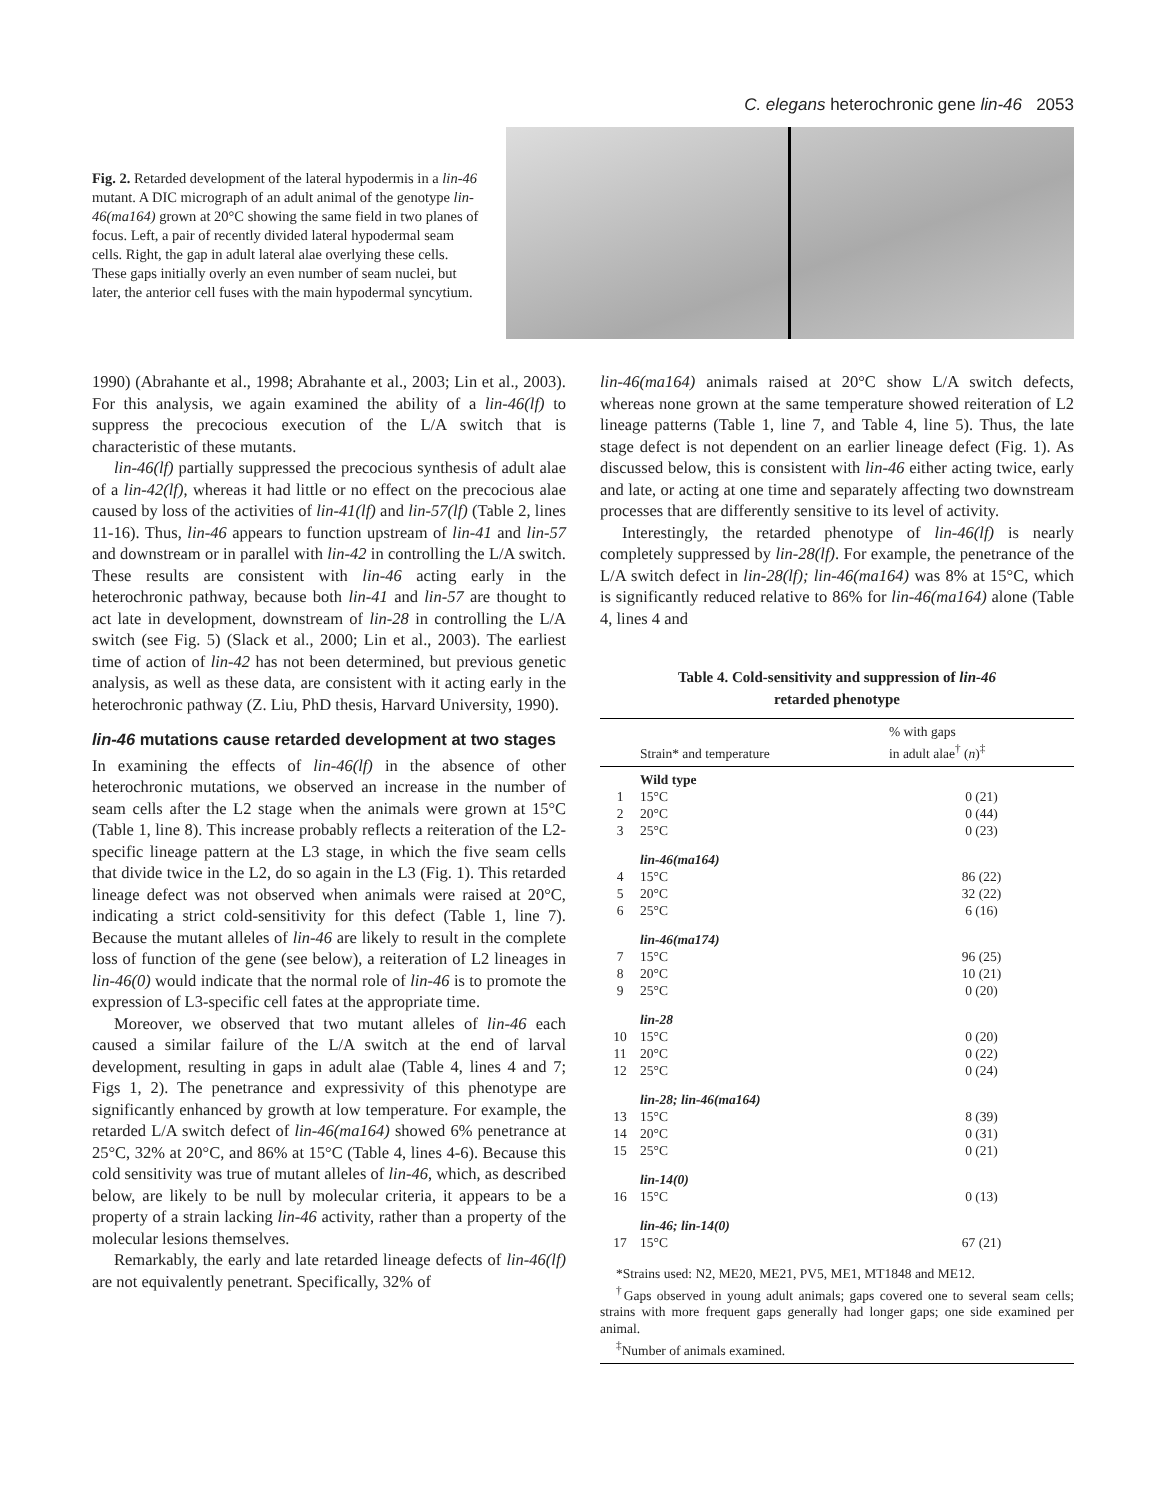C. elegans heterochronic gene lin-46 2053
Fig. 2. Retarded development of the lateral hypodermis in a lin-46 mutant. A DIC micrograph of an adult animal of the genotype lin-46(ma164) grown at 20°C showing the same field in two planes of focus. Left, a pair of recently divided lateral hypodermal seam cells. Right, the gap in adult lateral alae overlying these cells. These gaps initially overly an even number of seam nuclei, but later, the anterior cell fuses with the main hypodermal syncytium.
1990) (Abrahante et al., 1998; Abrahante et al., 2003; Lin et al., 2003). For this analysis, we again examined the ability of a lin-46(lf) to suppress the precocious execution of the L/A switch that is characteristic of these mutants.
lin-46(lf) partially suppressed the precocious synthesis of adult alae of a lin-42(lf), whereas it had little or no effect on the precocious alae caused by loss of the activities of lin-41(lf) and lin-57(lf) (Table 2, lines 11-16). Thus, lin-46 appears to function upstream of lin-41 and lin-57 and downstream or in parallel with lin-42 in controlling the L/A switch. These results are consistent with lin-46 acting early in the heterochronic pathway, because both lin-41 and lin-57 are thought to act late in development, downstream of lin-28 in controlling the L/A switch (see Fig. 5) (Slack et al., 2000; Lin et al., 2003). The earliest time of action of lin-42 has not been determined, but previous genetic analysis, as well as these data, are consistent with it acting early in the heterochronic pathway (Z. Liu, PhD thesis, Harvard University, 1990).
lin-46 mutations cause retarded development at two stages
In examining the effects of lin-46(lf) in the absence of other heterochronic mutations, we observed an increase in the number of seam cells after the L2 stage when the animals were grown at 15°C (Table 1, line 8). This increase probably reflects a reiteration of the L2-specific lineage pattern at the L3 stage, in which the five seam cells that divide twice in the L2, do so again in the L3 (Fig. 1). This retarded lineage defect was not observed when animals were raised at 20°C, indicating a strict cold-sensitivity for this defect (Table 1, line 7). Because the mutant alleles of lin-46 are likely to result in the complete loss of function of the gene (see below), a reiteration of L2 lineages in lin-46(0) would indicate that the normal role of lin-46 is to promote the expression of L3-specific cell fates at the appropriate time.
Moreover, we observed that two mutant alleles of lin-46 each caused a similar failure of the L/A switch at the end of larval development, resulting in gaps in adult alae (Table 4, lines 4 and 7; Figs 1, 2). The penetrance and expressivity of this phenotype are significantly enhanced by growth at low temperature. For example, the retarded L/A switch defect of lin-46(ma164) showed 6% penetrance at 25°C, 32% at 20°C, and 86% at 15°C (Table 4, lines 4-6). Because this cold sensitivity was true of mutant alleles of lin-46, which, as described below, are likely to be null by molecular criteria, it appears to be a property of a strain lacking lin-46 activity, rather than a property of the molecular lesions themselves.
Remarkably, the early and late retarded lineage defects of lin-46(lf) are not equivalently penetrant. Specifically, 32% of
lin-46(ma164) animals raised at 20°C show L/A switch defects, whereas none grown at the same temperature showed reiteration of L2 lineage patterns (Table 1, line 7, and Table 4, line 5). Thus, the late stage defect is not dependent on an earlier lineage defect (Fig. 1). As discussed below, this is consistent with lin-46 either acting twice, early and late, or acting at one time and separately affecting two downstream processes that are differently sensitive to its level of activity.
Interestingly, the retarded phenotype of lin-46(lf) is nearly completely suppressed by lin-28(lf). For example, the penetrance of the L/A switch defect in lin-28(lf); lin-46(ma164) was 8% at 15°C, which is significantly reduced relative to 86% for lin-46(ma164) alone (Table 4, lines 4 and
Table 4. Cold-sensitivity and suppression of lin-46
retarded phenotype
| | Strain* and temperature | % with gaps in adult alae<sup>†</sup> ( n )<sup>‡</sup> |
| --- | --- | --- |
| | Wild type | |
| 1 | 15°C | 0 (21) |
| 2 | 20°C | 0 (44) |
| 3 | 25°C | 0 (23) |
| | lin-46(ma164) | |
| 4 | 15°C | 86 (22) |
| 5 | 20°C | 32 (22) |
| 6 | 25°C | 6 (16) |
| | lin-46(ma174) | |
| 7 | 15°C | 96 (25) |
| 8 | 20°C | 10 (21) |
| 9 | 25°C | 0 (20) |
| | lin-28 | |
| 10 | 15°C | 0 (20) |
| 11 | 20°C | 0 (22) |
| 12 | 25°C | 0 (24) |
| | lin-28; lin-46(ma164) | |
| 13 | 15°C | 8 (39) |
| 14 | 20°C | 0 (31) |
| 15 | 25°C | 0 (21) |
| | lin-14(0) | |
| 16 | 15°C | 0 (13) |
| | lin-46; lin-14(0) | |
| 17 | 15°C | 67 (21) |
*Strains used: N2, ME20, ME21, PV5, ME1, MT1848 and ME12.
<sup>†</sup> Gaps observed in young adult animals; gaps covered one to several seam cells; strains with more frequent gaps generally had longer gaps; one side examined per animal.
<sup>‡</sup> Number of animals examined.